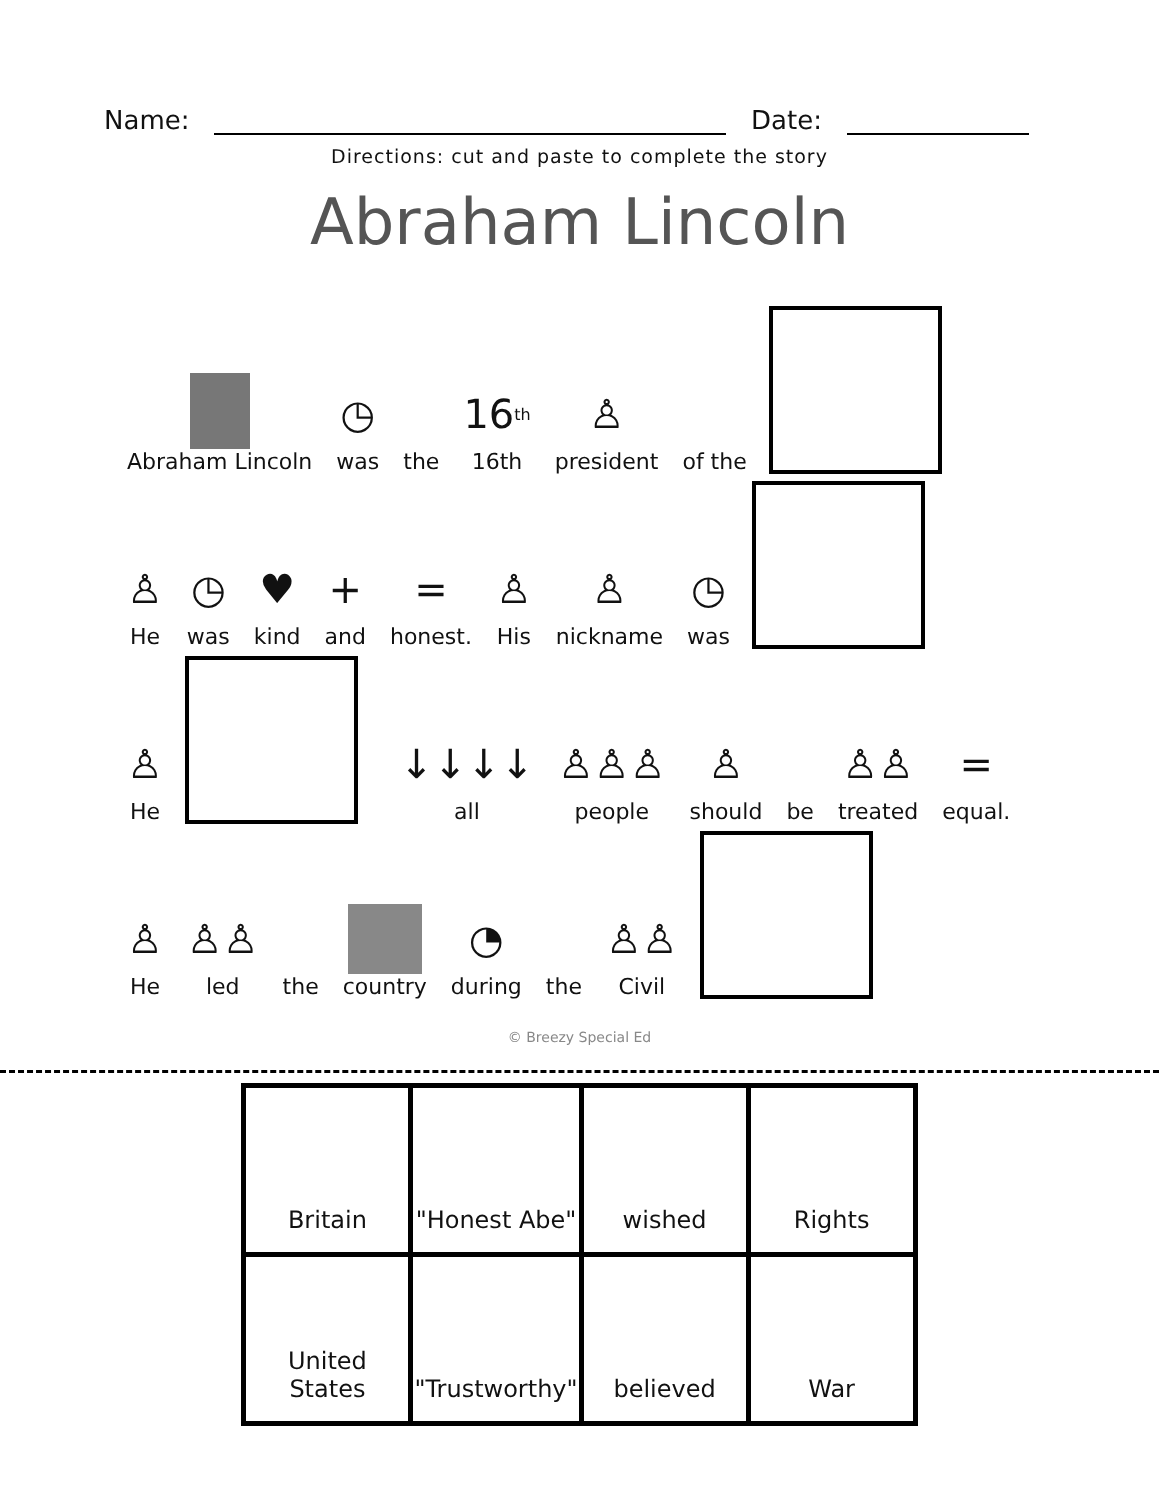Name:
Date:
Directions: cut and paste to complete the story
Abraham Lincoln
Abraham Lincoln
◷
was
the
16<sup>th</sup>
16th
♙
president
of the
♙
He
◷
was
♥
kind
+
and
=
honest.
♙
His
♙
nickname
◷
was
♙
He
↓↓↓↓
all
♙♙♙
people
♙
should
be
♙♙
treated
=
equal.
♙
He
♙♙
led
the
country
◔
during
the
♙♙
Civil
© Breezy Special Ed
| Britain | "Honest Abe" | wished | Rights |
| United States | "Trustworthy" | believed | War |